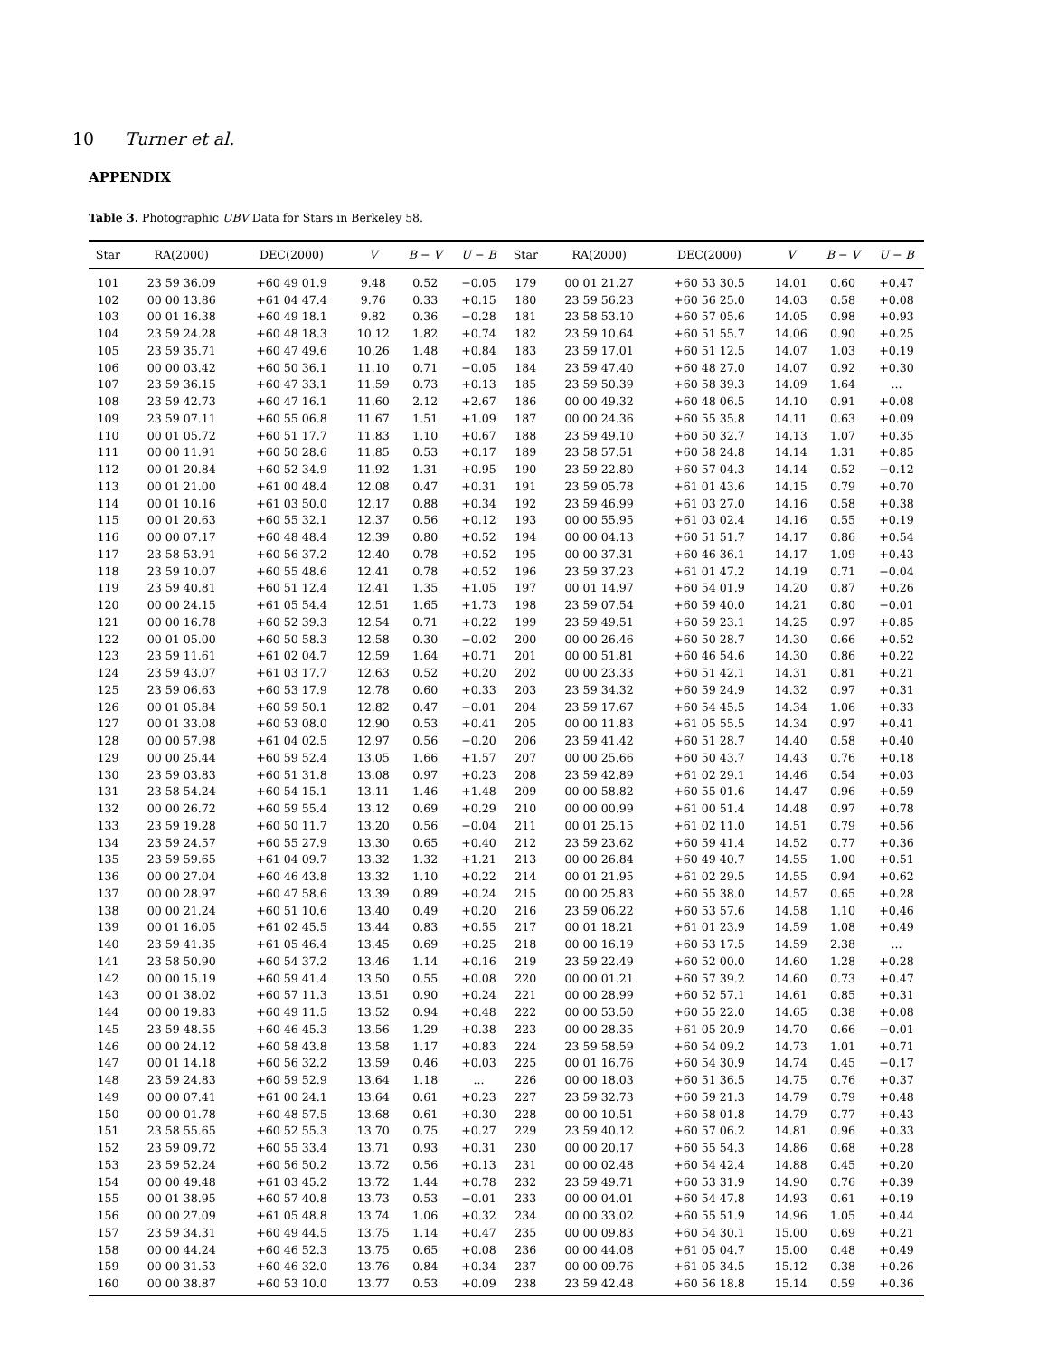10 Turner et al.
APPENDIX
Table 3. Photographic UBV Data for Stars in Berkeley 58.
| Star | RA(2000) | DEC(2000) | V | B − V | U − B | Star | RA(2000) | DEC(2000) | V | B − V | U − B |
| --- | --- | --- | --- | --- | --- | --- | --- | --- | --- | --- | --- |
| 101 | 23 59 36.09 | +60 49 01.9 | 9.48 | 0.52 | −0.05 | 179 | 00 01 21.27 | +60 53 30.5 | 14.01 | 0.60 | +0.47 |
| 102 | 00 00 13.86 | +61 04 47.4 | 9.76 | 0.33 | +0.15 | 180 | 23 59 56.23 | +60 56 25.0 | 14.03 | 0.58 | +0.08 |
| 103 | 00 01 16.38 | +60 49 18.1 | 9.82 | 0.36 | −0.28 | 181 | 23 58 53.10 | +60 57 05.6 | 14.05 | 0.98 | +0.93 |
| 104 | 23 59 24.28 | +60 48 18.3 | 10.12 | 1.82 | +0.74 | 182 | 23 59 10.64 | +60 51 55.7 | 14.06 | 0.90 | +0.25 |
| 105 | 23 59 35.71 | +60 47 49.6 | 10.26 | 1.48 | +0.84 | 183 | 23 59 17.01 | +60 51 12.5 | 14.07 | 1.03 | +0.19 |
| 106 | 00 00 03.42 | +60 50 36.1 | 11.10 | 0.71 | −0.05 | 184 | 23 59 47.40 | +60 48 27.0 | 14.07 | 0.92 | +0.30 |
| 107 | 23 59 36.15 | +60 47 33.1 | 11.59 | 0.73 | +0.13 | 185 | 23 59 50.39 | +60 58 39.3 | 14.09 | 1.64 | ... |
| 108 | 23 59 42.73 | +60 47 16.1 | 11.60 | 2.12 | +2.67 | 186 | 00 00 49.32 | +60 48 06.5 | 14.10 | 0.91 | +0.08 |
| 109 | 23 59 07.11 | +60 55 06.8 | 11.67 | 1.51 | +1.09 | 187 | 00 00 24.36 | +60 55 35.8 | 14.11 | 0.63 | +0.09 |
| 110 | 00 01 05.72 | +60 51 17.7 | 11.83 | 1.10 | +0.67 | 188 | 23 59 49.10 | +60 50 32.7 | 14.13 | 1.07 | +0.35 |
| 111 | 00 00 11.91 | +60 50 28.6 | 11.85 | 0.53 | +0.17 | 189 | 23 58 57.51 | +60 58 24.8 | 14.14 | 1.31 | +0.85 |
| 112 | 00 01 20.84 | +60 52 34.9 | 11.92 | 1.31 | +0.95 | 190 | 23 59 22.80 | +60 57 04.3 | 14.14 | 0.52 | −0.12 |
| 113 | 00 01 21.00 | +61 00 48.4 | 12.08 | 0.47 | +0.31 | 191 | 23 59 05.78 | +61 01 43.6 | 14.15 | 0.79 | +0.70 |
| 114 | 00 01 10.16 | +61 03 50.0 | 12.17 | 0.88 | +0.34 | 192 | 23 59 46.99 | +61 03 27.0 | 14.16 | 0.58 | +0.38 |
| 115 | 00 01 20.63 | +60 55 32.1 | 12.37 | 0.56 | +0.12 | 193 | 00 00 55.95 | +61 03 02.4 | 14.16 | 0.55 | +0.19 |
| 116 | 00 00 07.17 | +60 48 48.4 | 12.39 | 0.80 | +0.52 | 194 | 00 00 04.13 | +60 51 51.7 | 14.17 | 0.86 | +0.54 |
| 117 | 23 58 53.91 | +60 56 37.2 | 12.40 | 0.78 | +0.52 | 195 | 00 00 37.31 | +60 46 36.1 | 14.17 | 1.09 | +0.43 |
| 118 | 23 59 10.07 | +60 55 48.6 | 12.41 | 0.78 | +0.52 | 196 | 23 59 37.23 | +61 01 47.2 | 14.19 | 0.71 | −0.04 |
| 119 | 23 59 40.81 | +60 51 12.4 | 12.41 | 1.35 | +1.05 | 197 | 00 01 14.97 | +60 54 01.9 | 14.20 | 0.87 | +0.26 |
| 120 | 00 00 24.15 | +61 05 54.4 | 12.51 | 1.65 | +1.73 | 198 | 23 59 07.54 | +60 59 40.0 | 14.21 | 0.80 | −0.01 |
| 121 | 00 00 16.78 | +60 52 39.3 | 12.54 | 0.71 | +0.22 | 199 | 23 59 49.51 | +60 59 23.1 | 14.25 | 0.97 | +0.85 |
| 122 | 00 01 05.00 | +60 50 58.3 | 12.58 | 0.30 | −0.02 | 200 | 00 00 26.46 | +60 50 28.7 | 14.30 | 0.66 | +0.52 |
| 123 | 23 59 11.61 | +61 02 04.7 | 12.59 | 1.64 | +0.71 | 201 | 00 00 51.81 | +60 46 54.6 | 14.30 | 0.86 | +0.22 |
| 124 | 23 59 43.07 | +61 03 17.7 | 12.63 | 0.52 | +0.20 | 202 | 00 00 23.33 | +60 51 42.1 | 14.31 | 0.81 | +0.21 |
| 125 | 23 59 06.63 | +60 53 17.9 | 12.78 | 0.60 | +0.33 | 203 | 23 59 34.32 | +60 59 24.9 | 14.32 | 0.97 | +0.31 |
| 126 | 00 01 05.84 | +60 59 50.1 | 12.82 | 0.47 | −0.01 | 204 | 23 59 17.67 | +60 54 45.5 | 14.34 | 1.06 | +0.33 |
| 127 | 00 01 33.08 | +60 53 08.0 | 12.90 | 0.53 | +0.41 | 205 | 00 00 11.83 | +61 05 55.5 | 14.34 | 0.97 | +0.41 |
| 128 | 00 00 57.98 | +61 04 02.5 | 12.97 | 0.56 | −0.20 | 206 | 23 59 41.42 | +60 51 28.7 | 14.40 | 0.58 | +0.40 |
| 129 | 00 00 25.44 | +60 59 52.4 | 13.05 | 1.66 | +1.57 | 207 | 00 00 25.66 | +60 50 43.7 | 14.43 | 0.76 | +0.18 |
| 130 | 23 59 03.83 | +60 51 31.8 | 13.08 | 0.97 | +0.23 | 208 | 23 59 42.89 | +61 02 29.1 | 14.46 | 0.54 | +0.03 |
| 131 | 23 58 54.24 | +60 54 15.1 | 13.11 | 1.46 | +1.48 | 209 | 00 00 58.82 | +60 55 01.6 | 14.47 | 0.96 | +0.59 |
| 132 | 00 00 26.72 | +60 59 55.4 | 13.12 | 0.69 | +0.29 | 210 | 00 00 00.99 | +61 00 51.4 | 14.48 | 0.97 | +0.78 |
| 133 | 23 59 19.28 | +60 50 11.7 | 13.20 | 0.56 | −0.04 | 211 | 00 01 25.15 | +61 02 11.0 | 14.51 | 0.79 | +0.56 |
| 134 | 23 59 24.57 | +60 55 27.9 | 13.30 | 0.65 | +0.40 | 212 | 23 59 23.62 | +60 59 41.4 | 14.52 | 0.77 | +0.36 |
| 135 | 23 59 59.65 | +61 04 09.7 | 13.32 | 1.32 | +1.21 | 213 | 00 00 26.84 | +60 49 40.7 | 14.55 | 1.00 | +0.51 |
| 136 | 00 00 27.04 | +60 46 43.8 | 13.32 | 1.10 | +0.22 | 214 | 00 01 21.95 | +61 02 29.5 | 14.55 | 0.94 | +0.62 |
| 137 | 00 00 28.97 | +60 47 58.6 | 13.39 | 0.89 | +0.24 | 215 | 00 00 25.83 | +60 55 38.0 | 14.57 | 0.65 | +0.28 |
| 138 | 00 00 21.24 | +60 51 10.6 | 13.40 | 0.49 | +0.20 | 216 | 23 59 06.22 | +60 53 57.6 | 14.58 | 1.10 | +0.46 |
| 139 | 00 01 16.05 | +61 02 45.5 | 13.44 | 0.83 | +0.55 | 217 | 00 01 18.21 | +61 01 23.9 | 14.59 | 1.08 | +0.49 |
| 140 | 23 59 41.35 | +61 05 46.4 | 13.45 | 0.69 | +0.25 | 218 | 00 00 16.19 | +60 53 17.5 | 14.59 | 2.38 | ... |
| 141 | 23 58 50.90 | +60 54 37.2 | 13.46 | 1.14 | +0.16 | 219 | 23 59 22.49 | +60 52 00.0 | 14.60 | 1.28 | +0.28 |
| 142 | 00 00 15.19 | +60 59 41.4 | 13.50 | 0.55 | +0.08 | 220 | 00 00 01.21 | +60 57 39.2 | 14.60 | 0.73 | +0.47 |
| 143 | 00 01 38.02 | +60 57 11.3 | 13.51 | 0.90 | +0.24 | 221 | 00 00 28.99 | +60 52 57.1 | 14.61 | 0.85 | +0.31 |
| 144 | 00 00 19.83 | +60 49 11.5 | 13.52 | 0.94 | +0.48 | 222 | 00 00 53.50 | +60 55 22.0 | 14.65 | 0.38 | +0.08 |
| 145 | 23 59 48.55 | +60 46 45.3 | 13.56 | 1.29 | +0.38 | 223 | 00 00 28.35 | +61 05 20.9 | 14.70 | 0.66 | −0.01 |
| 146 | 00 00 24.12 | +60 58 43.8 | 13.58 | 1.17 | +0.83 | 224 | 23 59 58.59 | +60 54 09.2 | 14.73 | 1.01 | +0.71 |
| 147 | 00 01 14.18 | +60 56 32.2 | 13.59 | 0.46 | +0.03 | 225 | 00 01 16.76 | +60 54 30.9 | 14.74 | 0.45 | −0.17 |
| 148 | 23 59 24.83 | +60 59 52.9 | 13.64 | 1.18 | ... | 226 | 00 00 18.03 | +60 51 36.5 | 14.75 | 0.76 | +0.37 |
| 149 | 00 00 07.41 | +61 00 24.1 | 13.64 | 0.61 | +0.23 | 227 | 23 59 32.73 | +60 59 21.3 | 14.79 | 0.79 | +0.48 |
| 150 | 00 00 01.78 | +60 48 57.5 | 13.68 | 0.61 | +0.30 | 228 | 00 00 10.51 | +60 58 01.8 | 14.79 | 0.77 | +0.43 |
| 151 | 23 58 55.65 | +60 52 55.3 | 13.70 | 0.75 | +0.27 | 229 | 23 59 40.12 | +60 57 06.2 | 14.81 | 0.96 | +0.33 |
| 152 | 23 59 09.72 | +60 55 33.4 | 13.71 | 0.93 | +0.31 | 230 | 00 00 20.17 | +60 55 54.3 | 14.86 | 0.68 | +0.28 |
| 153 | 23 59 52.24 | +60 56 50.2 | 13.72 | 0.56 | +0.13 | 231 | 00 00 02.48 | +60 54 42.4 | 14.88 | 0.45 | +0.20 |
| 154 | 00 00 49.48 | +61 03 45.2 | 13.72 | 1.44 | +0.78 | 232 | 23 59 49.71 | +60 53 31.9 | 14.90 | 0.76 | +0.39 |
| 155 | 00 01 38.95 | +60 57 40.8 | 13.73 | 0.53 | −0.01 | 233 | 00 00 04.01 | +60 54 47.8 | 14.93 | 0.61 | +0.19 |
| 156 | 00 00 27.09 | +61 05 48.8 | 13.74 | 1.06 | +0.32 | 234 | 00 00 33.02 | +60 55 51.9 | 14.96 | 1.05 | +0.44 |
| 157 | 23 59 34.31 | +60 49 44.5 | 13.75 | 1.14 | +0.47 | 235 | 00 00 09.83 | +60 54 30.1 | 15.00 | 0.69 | +0.21 |
| 158 | 00 00 44.24 | +60 46 52.3 | 13.75 | 0.65 | +0.08 | 236 | 00 00 44.08 | +61 05 04.7 | 15.00 | 0.48 | +0.49 |
| 159 | 00 00 31.53 | +60 46 32.0 | 13.76 | 0.84 | +0.34 | 237 | 00 00 09.76 | +61 05 34.5 | 15.12 | 0.38 | +0.26 |
| 160 | 00 00 38.87 | +60 53 10.0 | 13.77 | 0.53 | +0.09 | 238 | 23 59 42.48 | +60 56 18.8 | 15.14 | 0.59 | +0.36 |